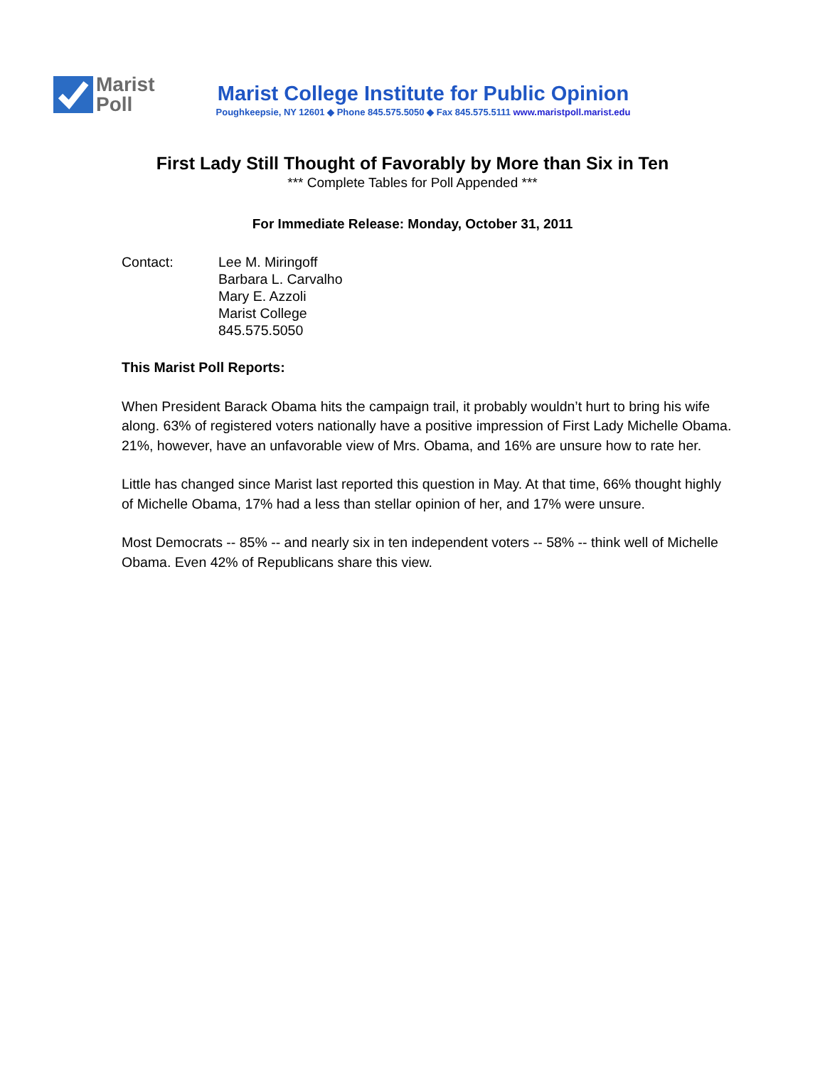Marist
Poll
Marist College Institute for Public Opinion
Poughkeepsie, NY 12601 ◆ Phone 845.575.5050 ◆ Fax 845.575.5111 www.maristpoll.marist.edu
First Lady Still Thought of Favorably by More than Six in Ten
*** Complete Tables for Poll Appended ***
For Immediate Release: Monday, October 31, 2011
Contact: Lee M. Miringoff
Barbara L. Carvalho
Mary E. Azzoli
Marist College
845.575.5050
This Marist Poll Reports:
When President Barack Obama hits the campaign trail, it probably wouldn’t hurt to bring his wife along. 63% of registered voters nationally have a positive impression of First Lady Michelle Obama. 21%, however, have an unfavorable view of Mrs. Obama, and 16% are unsure how to rate her.
Little has changed since Marist last reported this question in May. At that time, 66% thought highly of Michelle Obama, 17% had a less than stellar opinion of her, and 17% were unsure.
Most Democrats -- 85% -- and nearly six in ten independent voters -- 58% -- think well of Michelle Obama. Even 42% of Republicans share this view.